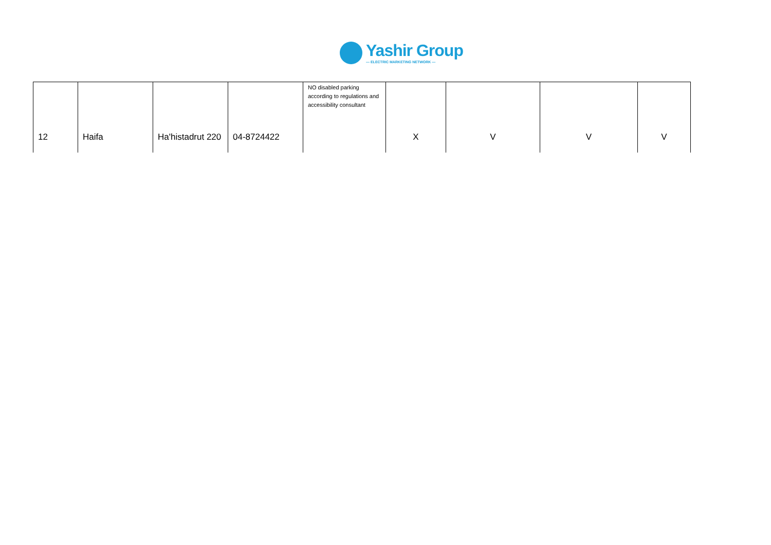Yashir Group
— ELECTRIC MARKETING NETWORK —
| 12 | Haifa | Ha'histadrut 220 | 04-8724422 | NO disabled parking according to regulations and accessibility consultant | X | V | V | V |